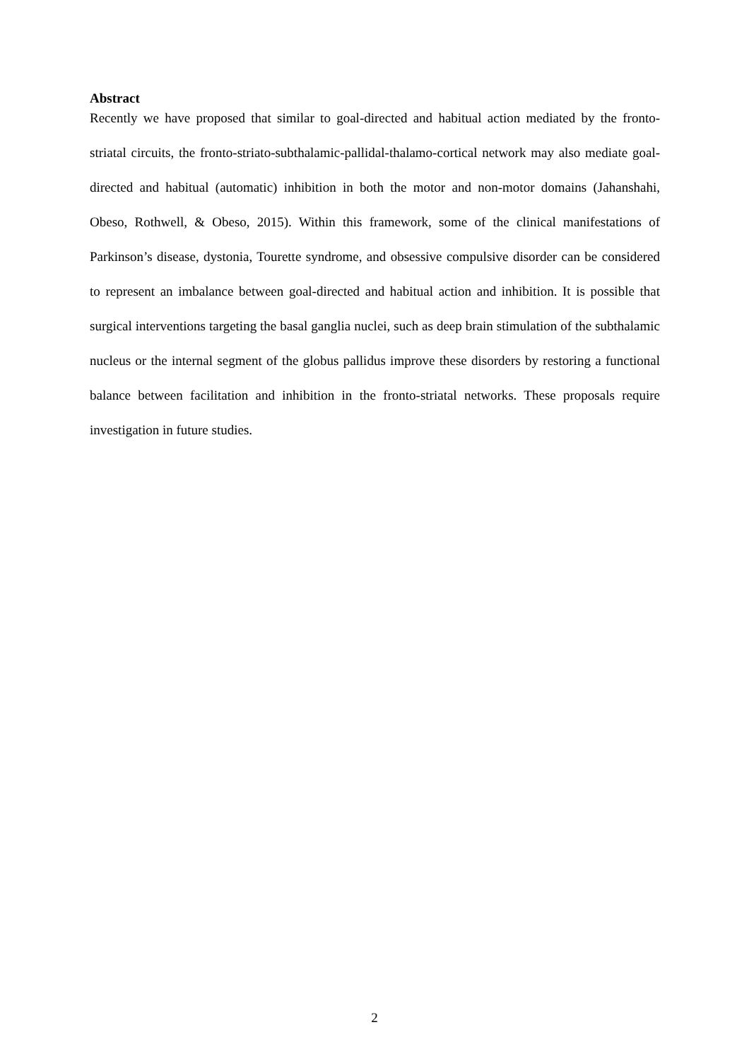Abstract
Recently we have proposed that similar to goal-directed and habitual action mediated by the fronto-striatal circuits, the fronto-striato-subthalamic-pallidal-thalamo-cortical network may also mediate goal-directed and habitual (automatic) inhibition in both the motor and non-motor domains (Jahanshahi, Obeso, Rothwell, & Obeso, 2015). Within this framework, some of the clinical manifestations of Parkinson’s disease, dystonia, Tourette syndrome, and obsessive compulsive disorder can be considered to represent an imbalance between goal-directed and habitual action and inhibition. It is possible that surgical interventions targeting the basal ganglia nuclei, such as deep brain stimulation of the subthalamic nucleus or the internal segment of the globus pallidus improve these disorders by restoring a functional balance between facilitation and inhibition in the fronto-striatal networks. These proposals require investigation in future studies.
2